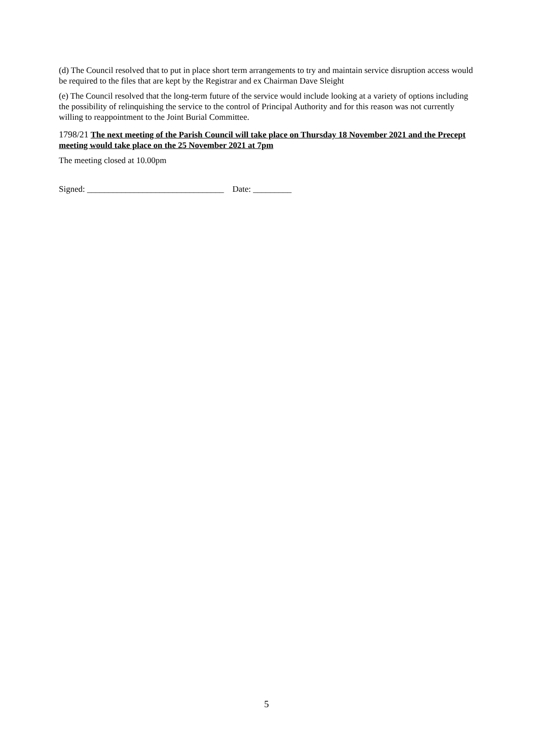(d) The Council resolved that to put in place short term arrangements to try and maintain service disruption access would be required to the files that are kept by the Registrar and ex Chairman Dave Sleight
(e) The Council resolved that the long-term future of the service would include looking at a variety of options including the possibility of relinquishing the service to the control of Principal Authority and for this reason was not currently willing to reappointment to the Joint Burial Committee.
1798/21 The next meeting of the Parish Council will take place on Thursday 18 November 2021 and the Precept meeting would take place on the 25 November 2021 at 7pm
The meeting closed at 10.00pm
Signed: ________________________________ Date: _________
5